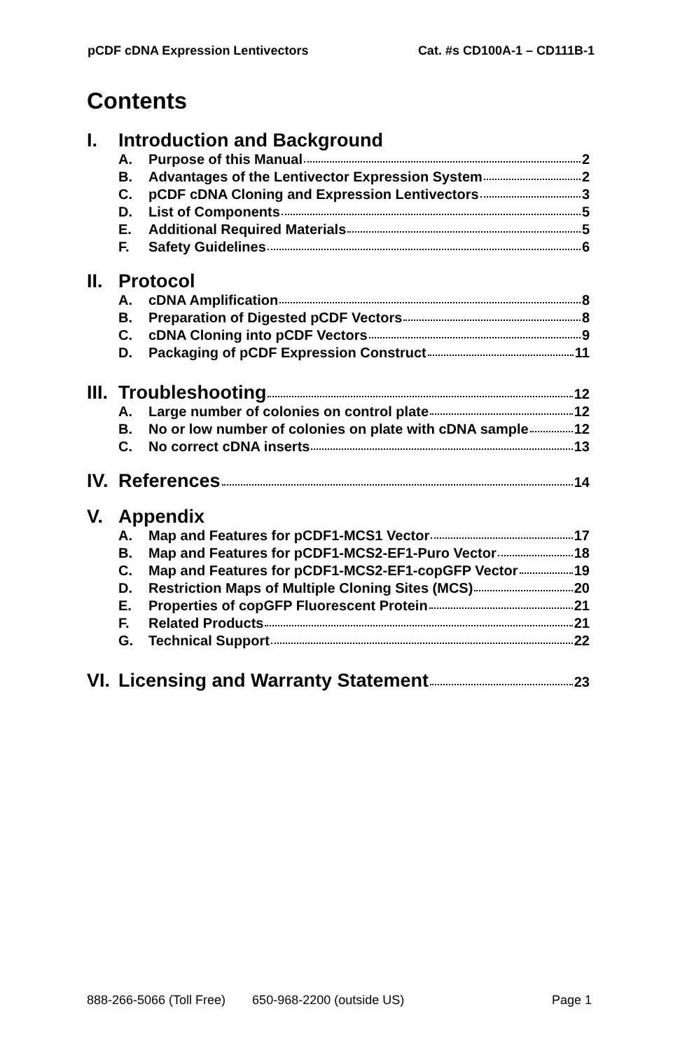pCDF cDNA Expression Lentivectors Cat. #s CD100A-1 – CD111B-1
Contents
I. Introduction and Background
A. Purpose of this Manual 2
B. Advantages of the Lentivector Expression System 2
C. pCDF cDNA Cloning and Expression Lentivectors 3
D. List of Components 5
E. Additional Required Materials 5
F. Safety Guidelines 6
II. Protocol
A. cDNA Amplification 8
B. Preparation of Digested pCDF Vectors 8
C. cDNA Cloning into pCDF Vectors 9
D. Packaging of pCDF Expression Construct 11
III. Troubleshooting 12
A. Large number of colonies on control plate 12
B. No or low number of colonies on plate with cDNA sample 12
C. No correct cDNA inserts 13
IV. References 14
V. Appendix
A. Map and Features for pCDF1-MCS1 Vector 17
B. Map and Features for pCDF1-MCS2-EF1-Puro Vector 18
C. Map and Features for pCDF1-MCS2-EF1-copGFP Vector 19
D. Restriction Maps of Multiple Cloning Sites (MCS) 20
E. Properties of copGFP Fluorescent Protein 21
F. Related Products 21
G. Technical Support 22
VI. Licensing and Warranty Statement 23
888-266-5066 (Toll Free) 650-968-2200 (outside US) Page 1